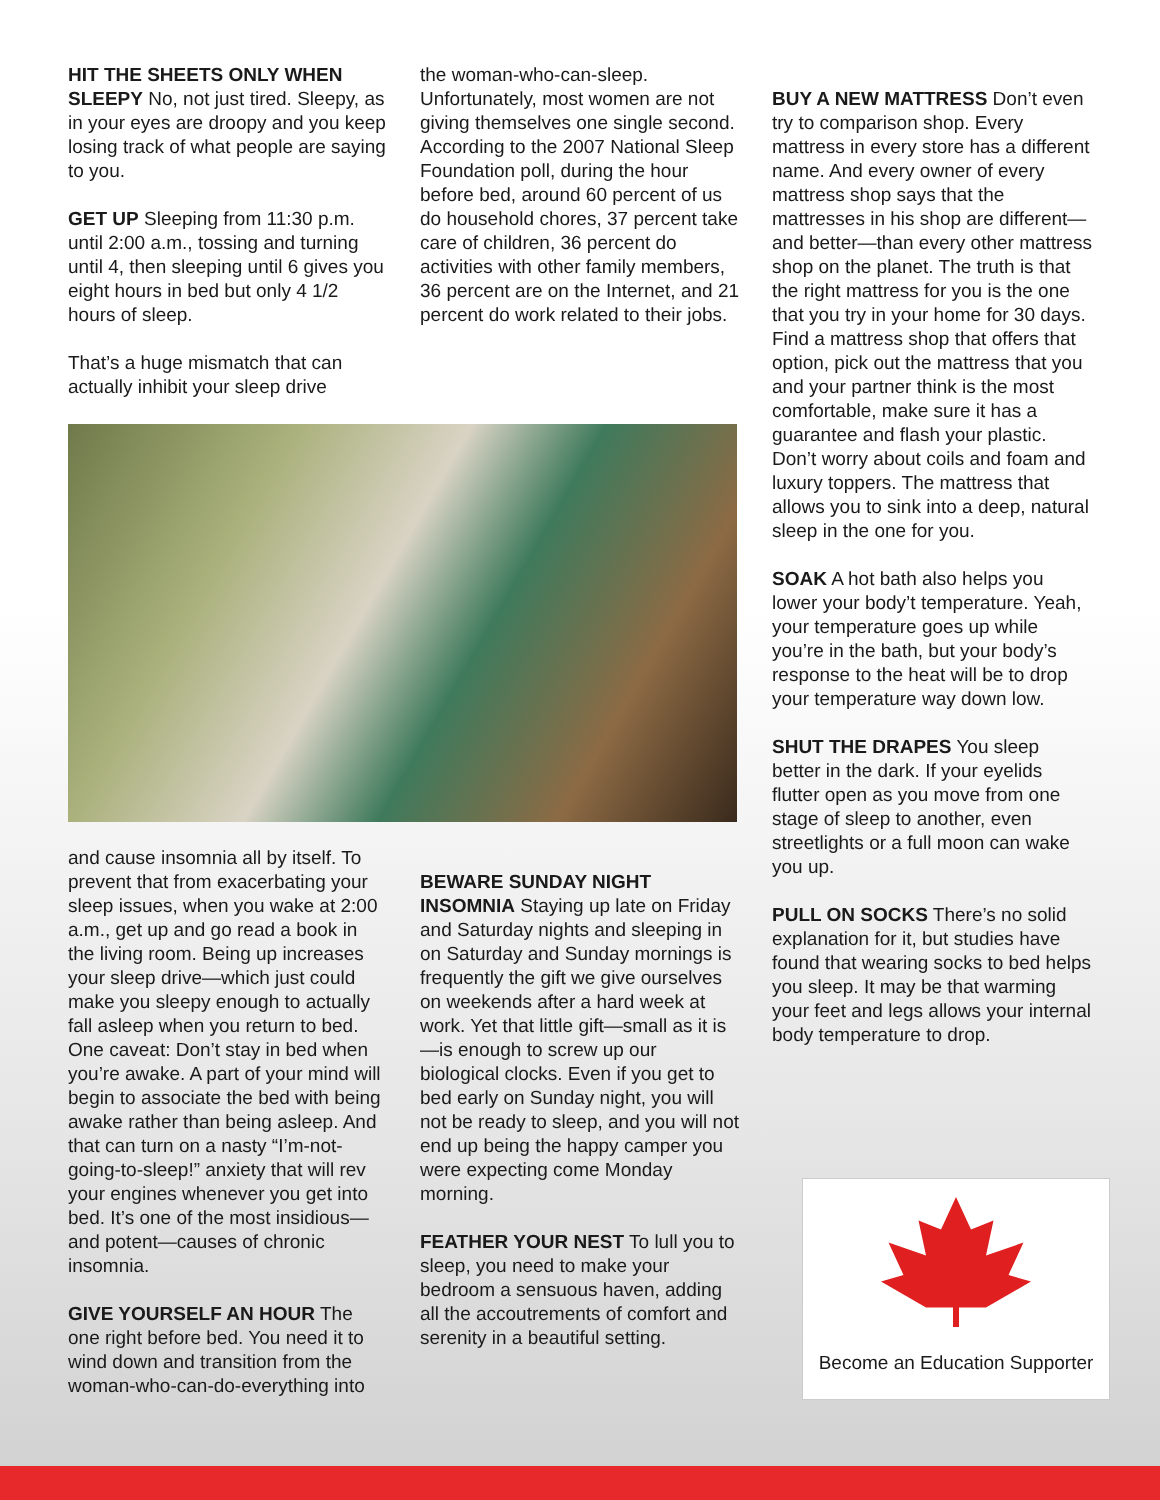HIT THE SHEETS ONLY WHEN SLEEPY No, not just tired. Sleepy, as in your eyes are droopy and you keep losing track of what people are saying to you.
GET UP Sleeping from 11:30 p.m. until 2:00 a.m., tossing and turning until 4, then sleeping until 6 gives you eight hours in bed but only 4 1/2 hours of sleep.
That’s a huge mismatch that can actually inhibit your sleep drive
the woman-who-can-sleep. Unfortunately, most women are not giving themselves one single second. According to the 2007 National Sleep Foundation poll, during the hour before bed, around 60 percent of us do household chores, 37 percent take care of children, 36 percent do activities with other family members, 36 percent are on the Internet, and 21 percent do work related to their jobs.
and cause insomnia all by itself. To prevent that from exacerbating your sleep issues, when you wake at 2:00 a.m., get up and go read a book in the living room. Being up increases your sleep drive—which just could make you sleepy enough to actually fall asleep when you return to bed.
One caveat: Don’t stay in bed when you’re awake. A part of your mind will begin to associate the bed with being awake rather than being asleep. And that can turn on a nasty “I’m-not-going-to-sleep!” anxiety that will rev your engines whenever you get into bed. It’s one of the most insidious—and potent—causes of chronic insomnia.
GIVE YOURSELF AN HOUR The one right before bed. You need it to wind down and transition from the woman-who-can-do-everything into
BEWARE SUNDAY NIGHT INSOMNIA Staying up late on Friday and Saturday nights and sleeping in on Saturday and Sunday mornings is frequently the gift we give ourselves on weekends after a hard week at work. Yet that little gift—small as it is—is enough to screw up our biological clocks. Even if you get to bed early on Sunday night, you will not be ready to sleep, and you will not end up being the happy camper you were expecting come Monday morning.
FEATHER YOUR NEST To lull you to sleep, you need to make your bedroom a sensuous haven, adding all the accoutrements of comfort and serenity in a beautiful setting.
BUY A NEW MATTRESS Don’t even try to comparison shop. Every mattress in every store has a different name. And every owner of every mattress shop says that the mattresses in his shop are different—and better—than every other mattress shop on the planet. The truth is that the right mattress for you is the one that you try in your home for 30 days. Find a mattress shop that offers that option, pick out the mattress that you and your partner think is the most comfortable, make sure it has a guarantee and flash your plastic. Don’t worry about coils and foam and luxury toppers. The mattress that allows you to sink into a deep, natural sleep in the one for you.
SOAK A hot bath also helps you lower your body’t temperature. Yeah, your temperature goes up while you’re in the bath, but your body’s response to the heat will be to drop your temperature way down low.
SHUT THE DRAPES You sleep better in the dark. If your eyelids flutter open as you move from one stage of sleep to another, even streetlights or a full moon can wake you up.
PULL ON SOCKS There’s no solid explanation for it, but studies have found that wearing socks to bed helps you sleep. It may be that warming your feet and legs allows your internal body temperature to drop.
Become an Education Supporter